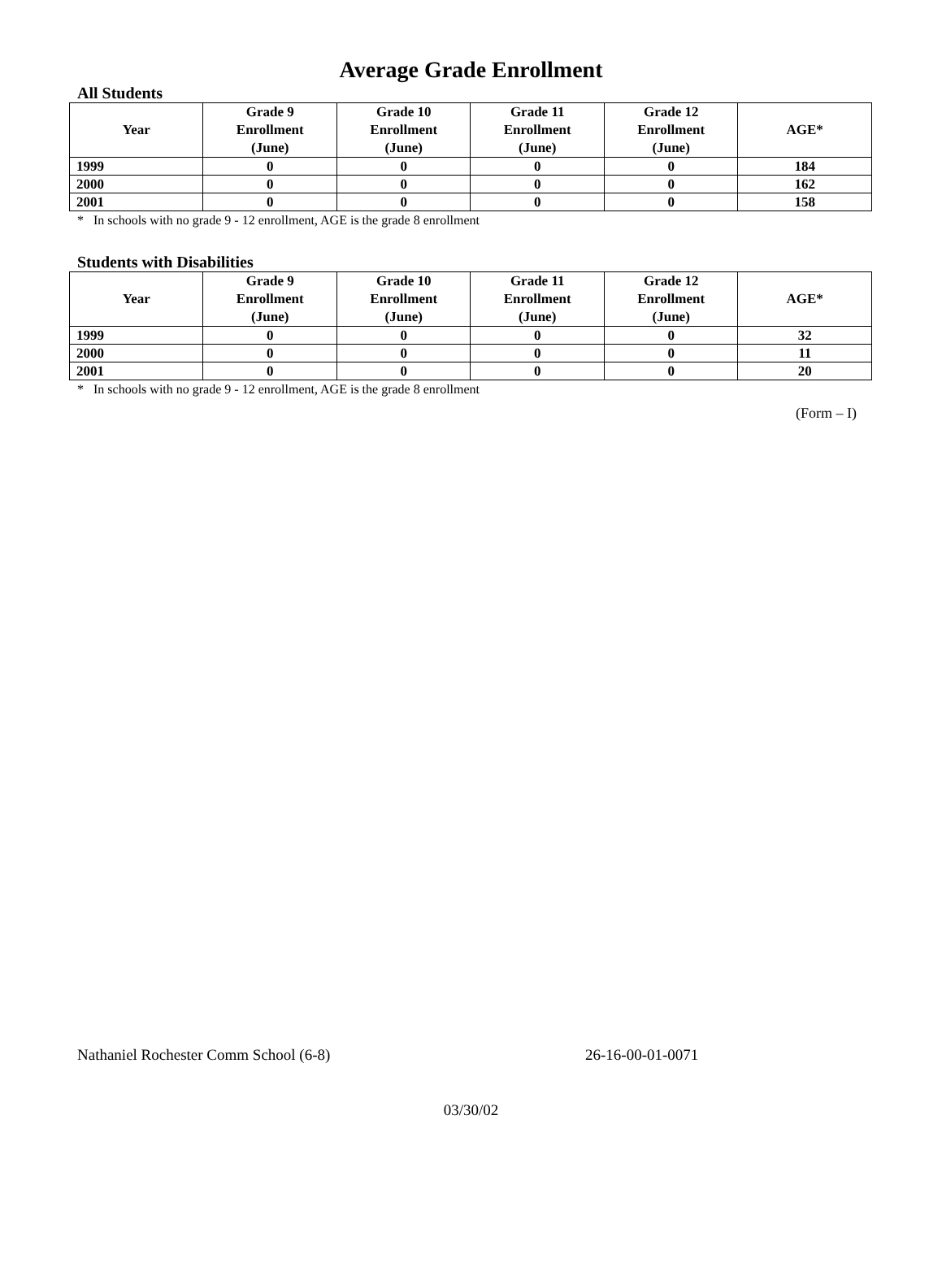Average Grade Enrollment
All Students
| Year | Grade 9 Enrollment (June) | Grade 10 Enrollment (June) | Grade 11 Enrollment (June) | Grade 12 Enrollment (June) | AGE* |
| --- | --- | --- | --- | --- | --- |
| 1999 | 0 | 0 | 0 | 0 | 184 |
| 2000 | 0 | 0 | 0 | 0 | 162 |
| 2001 | 0 | 0 | 0 | 0 | 158 |
* In schools with no grade 9 - 12 enrollment, AGE is the grade 8 enrollment
Students with Disabilities
| Year | Grade 9 Enrollment (June) | Grade 10 Enrollment (June) | Grade 11 Enrollment (June) | Grade 12 Enrollment (June) | AGE* |
| --- | --- | --- | --- | --- | --- |
| 1999 | 0 | 0 | 0 | 0 | 32 |
| 2000 | 0 | 0 | 0 | 0 | 11 |
| 2001 | 0 | 0 | 0 | 0 | 20 |
* In schools with no grade 9 - 12 enrollment, AGE is the grade 8 enrollment
(Form – I)
Nathaniel Rochester Comm School (6-8) 26-16-00-01-0071
03/30/02